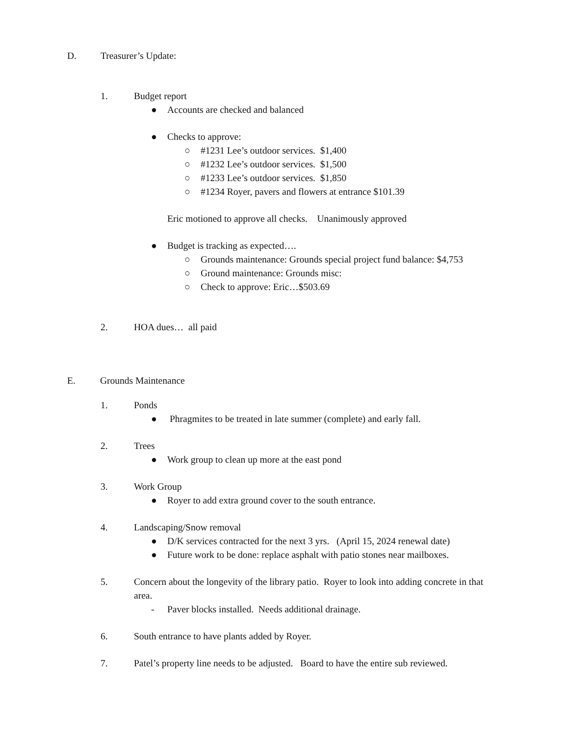D. Treasurer’s Update:
1. Budget report
● Accounts are checked and balanced
● Checks to approve:
○ #1231 Lee’s outdoor services. $1,400
○ #1232 Lee’s outdoor services. $1,500
○ #1233 Lee’s outdoor services. $1,850
○ #1234 Royer, pavers and flowers at entrance $101.39
Eric motioned to approve all checks. Unanimously approved
● Budget is tracking as expected….
○ Grounds maintenance: Grounds special project fund balance: $4,753
○ Ground maintenance: Grounds misc:
○ Check to approve: Eric…$503.69
2. HOA dues… all paid
E. Grounds Maintenance
1. Ponds
● Phragmites to be treated in late summer (complete) and early fall.
2. Trees
● Work group to clean up more at the east pond
3. Work Group
● Royer to add extra ground cover to the south entrance.
4. Landscaping/Snow removal
● D/K services contracted for the next 3 yrs. (April 15, 2024 renewal date)
● Future work to be done: replace asphalt with patio stones near mailboxes.
5. Concern about the longevity of the library patio. Royer to look into adding concrete in that area.
- Paver blocks installed. Needs additional drainage.
6. South entrance to have plants added by Royer.
7. Patel’s property line needs to be adjusted. Board to have the entire sub reviewed.